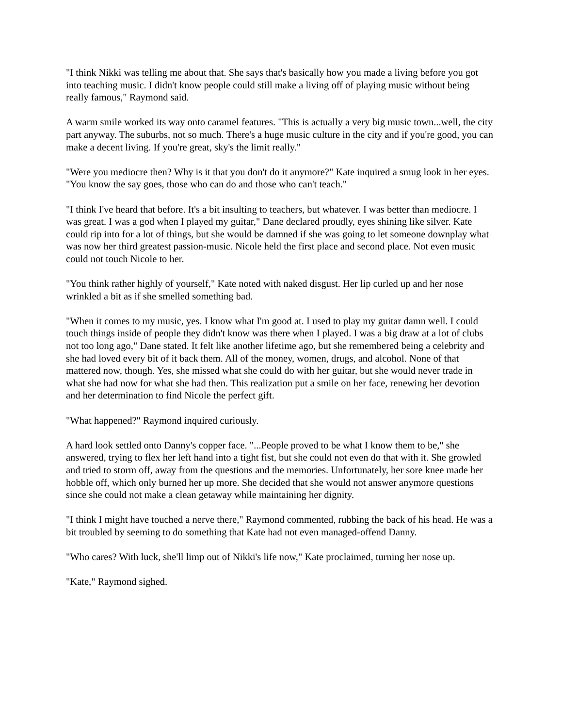"I think Nikki was telling me about that. She says that's basically how you made a living before you got into teaching music. I didn't know people could still make a living off of playing music without being really famous," Raymond said.
A warm smile worked its way onto caramel features. "This is actually a very big music town...well, the city part anyway. The suburbs, not so much. There's a huge music culture in the city and if you're good, you can make a decent living. If you're great, sky's the limit really."
"Were you mediocre then? Why is it that you don't do it anymore?" Kate inquired a smug look in her eyes. "You know the say goes, those who can do and those who can't teach."
"I think I've heard that before. It's a bit insulting to teachers, but whatever. I was better than mediocre. I was great. I was a god when I played my guitar," Dane declared proudly, eyes shining like silver. Kate could rip into for a lot of things, but she would be damned if she was going to let someone downplay what was now her third greatest passion-music. Nicole held the first place and second place. Not even music could not touch Nicole to her.
"You think rather highly of yourself," Kate noted with naked disgust. Her lip curled up and her nose wrinkled a bit as if she smelled something bad.
"When it comes to my music, yes. I know what I'm good at. I used to play my guitar damn well. I could touch things inside of people they didn't know was there when I played. I was a big draw at a lot of clubs not too long ago," Dane stated. It felt like another lifetime ago, but she remembered being a celebrity and she had loved every bit of it back them. All of the money, women, drugs, and alcohol. None of that mattered now, though. Yes, she missed what she could do with her guitar, but she would never trade in what she had now for what she had then. This realization put a smile on her face, renewing her devotion and her determination to find Nicole the perfect gift.
"What happened?" Raymond inquired curiously.
A hard look settled onto Danny's copper face. "...People proved to be what I know them to be," she answered, trying to flex her left hand into a tight fist, but she could not even do that with it. She growled and tried to storm off, away from the questions and the memories. Unfortunately, her sore knee made her hobble off, which only burned her up more. She decided that she would not answer anymore questions since she could not make a clean getaway while maintaining her dignity.
"I think I might have touched a nerve there," Raymond commented, rubbing the back of his head. He was a bit troubled by seeming to do something that Kate had not even managed-offend Danny.
"Who cares? With luck, she'll limp out of Nikki's life now," Kate proclaimed, turning her nose up.
"Kate," Raymond sighed.